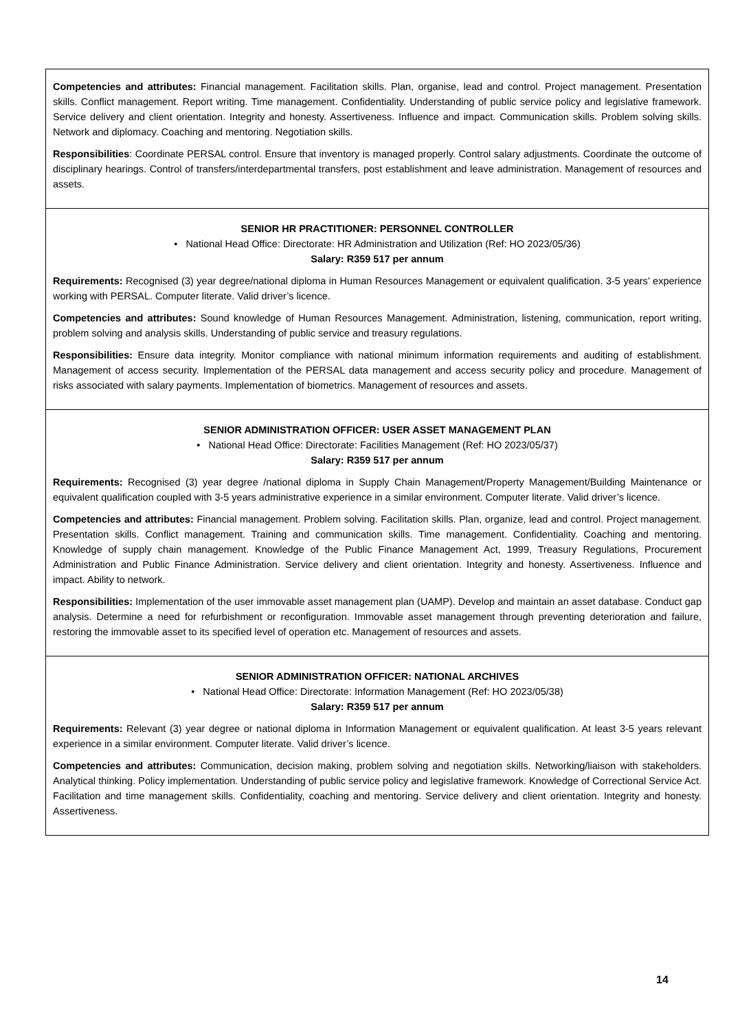Competencies and attributes: Financial management. Facilitation skills. Plan, organise, lead and control. Project management. Presentation skills. Conflict management. Report writing. Time management. Confidentiality. Understanding of public service policy and legislative framework. Service delivery and client orientation. Integrity and honesty. Assertiveness. Influence and impact. Communication skills. Problem solving skills. Network and diplomacy. Coaching and mentoring. Negotiation skills.
Responsibilities: Coordinate PERSAL control. Ensure that inventory is managed properly. Control salary adjustments. Coordinate the outcome of disciplinary hearings. Control of transfers/interdepartmental transfers, post establishment and leave administration. Management of resources and assets.
SENIOR HR PRACTITIONER: PERSONNEL CONTROLLER
• National Head Office: Directorate: HR Administration and Utilization (Ref: HO 2023/05/36)
Salary: R359 517 per annum
Requirements: Recognised (3) year degree/national diploma in Human Resources Management or equivalent qualification. 3-5 years’ experience working with PERSAL. Computer literate. Valid driver’s licence.
Competencies and attributes: Sound knowledge of Human Resources Management. Administration, listening, communication, report writing, problem solving and analysis skills. Understanding of public service and treasury regulations.
Responsibilities: Ensure data integrity. Monitor compliance with national minimum information requirements and auditing of establishment. Management of access security. Implementation of the PERSAL data management and access security policy and procedure. Management of risks associated with salary payments. Implementation of biometrics. Management of resources and assets.
SENIOR ADMINISTRATION OFFICER: USER ASSET MANAGEMENT PLAN
• National Head Office: Directorate: Facilities Management (Ref: HO 2023/05/37)
Salary: R359 517 per annum
Requirements: Recognised (3) year degree /national diploma in Supply Chain Management/Property Management/Building Maintenance or equivalent qualification coupled with 3-5 years administrative experience in a similar environment. Computer literate. Valid driver’s licence.
Competencies and attributes: Financial management. Problem solving. Facilitation skills. Plan, organize, lead and control. Project management. Presentation skills. Conflict management. Training and communication skills. Time management. Confidentiality. Coaching and mentoring. Knowledge of supply chain management. Knowledge of the Public Finance Management Act, 1999, Treasury Regulations, Procurement Administration and Public Finance Administration. Service delivery and client orientation. Integrity and honesty. Assertiveness. Influence and impact. Ability to network.
Responsibilities: Implementation of the user immovable asset management plan (UAMP). Develop and maintain an asset database. Conduct gap analysis. Determine a need for refurbishment or reconfiguration. Immovable asset management through preventing deterioration and failure, restoring the immovable asset to its specified level of operation etc. Management of resources and assets.
SENIOR ADMINISTRATION OFFICER: NATIONAL ARCHIVES
• National Head Office: Directorate: Information Management (Ref: HO 2023/05/38)
Salary: R359 517 per annum
Requirements: Relevant (3) year degree or national diploma in Information Management or equivalent qualification. At least 3-5 years relevant experience in a similar environment. Computer literate. Valid driver’s licence.
Competencies and attributes: Communication, decision making, problem solving and negotiation skills. Networking/liaison with stakeholders. Analytical thinking. Policy implementation. Understanding of public service policy and legislative framework. Knowledge of Correctional Service Act. Facilitation and time management skills. Confidentiality, coaching and mentoring. Service delivery and client orientation. Integrity and honesty. Assertiveness.
14